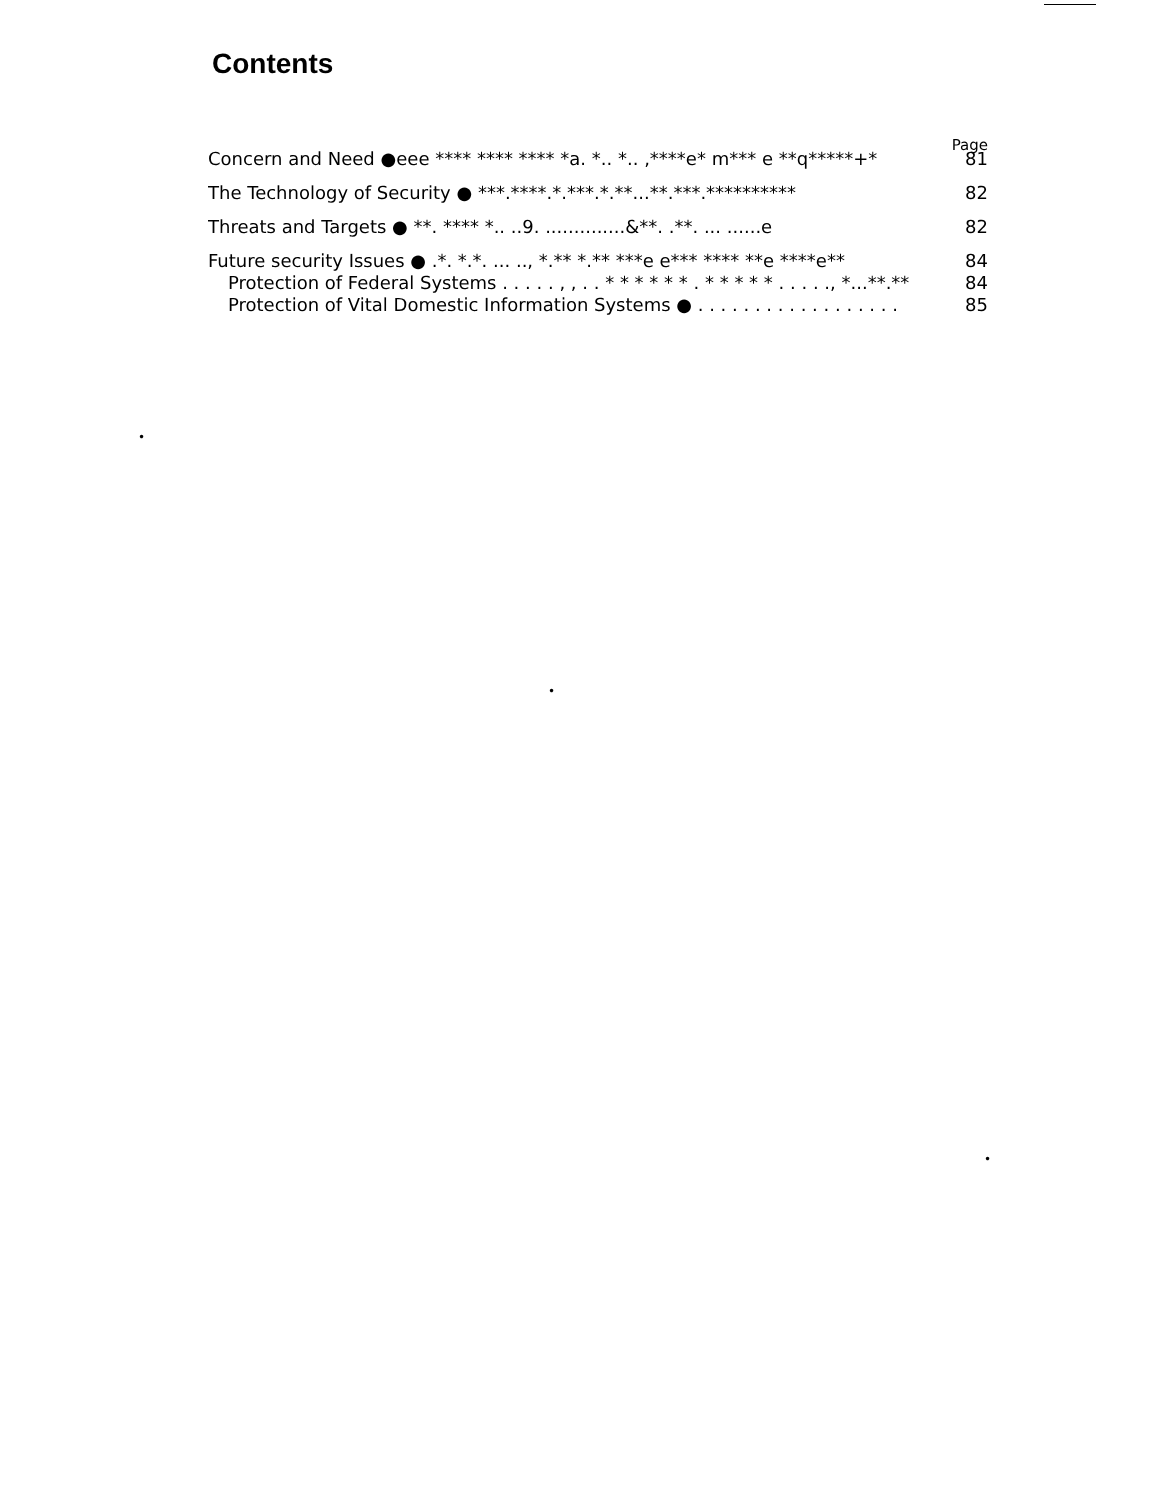Contents
Page
Concern and Need ●eee **** **** **** *a. *.. *.. ,****e* m*** e **q*****+* 81
The Technology of Security ● ***.****.*.***.*.**...**.***.********** 82
Threats and Targets ● **. **** *.. ..9. ..............&**. .**. ... ......e 82
Future security Issues ● .*. *.*. ... .., *.** *.** ***e e*** **** **e ****e** 84
Protection of Federal Systems . . . . . , , . . * * * * * * . * * * * * . . . . ., *...**.** 84
Protection of Vital Domestic Information Systems ● . . . . . . . . . . . . . . . . . . 85
•
•
•